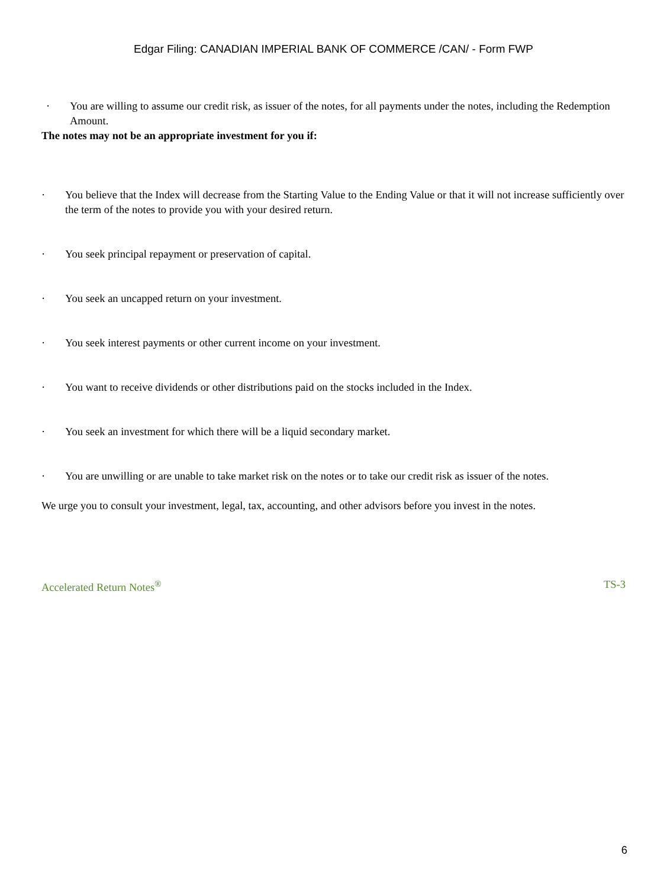Edgar Filing: CANADIAN IMPERIAL BANK OF COMMERCE /CAN/ - Form FWP
· You are willing to assume our credit risk, as issuer of the notes, for all payments under the notes, including the Redemption Amount.
The notes may not be an appropriate investment for you if:
· You believe that the Index will decrease from the Starting Value to the Ending Value or that it will not increase sufficiently over the term of the notes to provide you with your desired return.
· You seek principal repayment or preservation of capital.
· You seek an uncapped return on your investment.
· You seek interest payments or other current income on your investment.
· You want to receive dividends or other distributions paid on the stocks included in the Index.
· You seek an investment for which there will be a liquid secondary market.
· You are unwilling or are unable to take market risk on the notes or to take our credit risk as issuer of the notes.
We urge you to consult your investment, legal, tax, accounting, and other advisors before you invest in the notes.
Accelerated Return Notes<sup>®</sup> TS-3
6